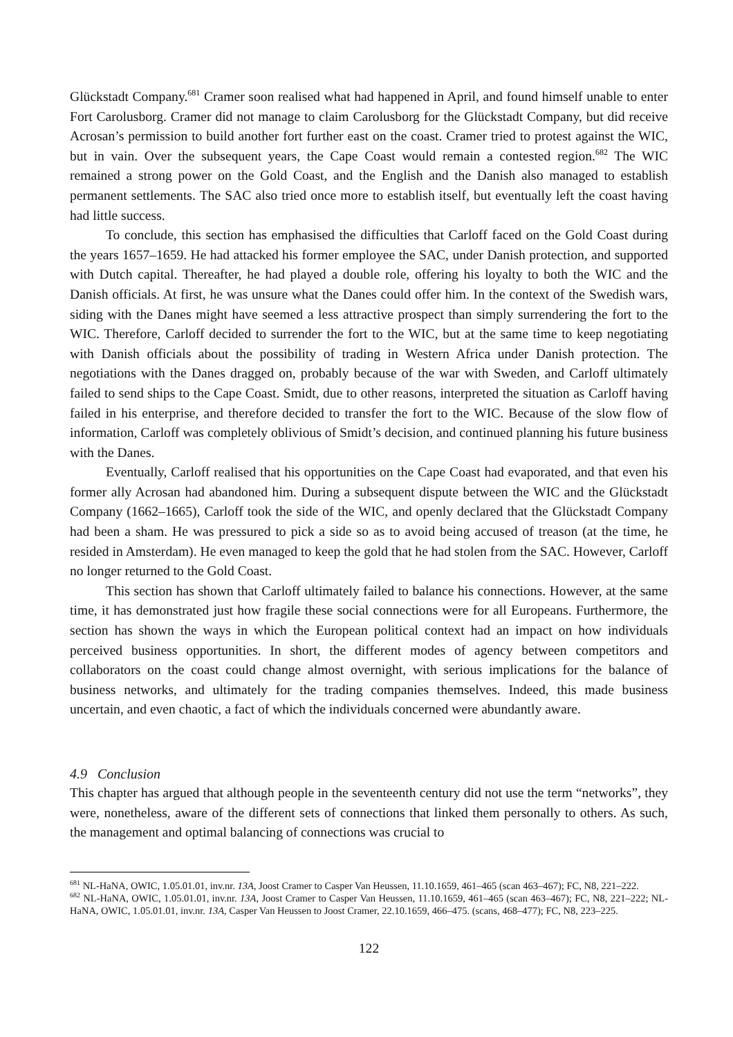Glückstadt Company.<sup>681</sup> Cramer soon realised what had happened in April, and found himself unable to enter Fort Carolusborg. Cramer did not manage to claim Carolusborg for the Glückstadt Company, but did receive Acrosan’s permission to build another fort further east on the coast. Cramer tried to protest against the WIC, but in vain. Over the subsequent years, the Cape Coast would remain a contested region.<sup>682</sup> The WIC remained a strong power on the Gold Coast, and the English and the Danish also managed to establish permanent settlements. The SAC also tried once more to establish itself, but eventually left the coast having had little success.
To conclude, this section has emphasised the difficulties that Carloff faced on the Gold Coast during the years 1657–1659. He had attacked his former employee the SAC, under Danish protection, and supported with Dutch capital. Thereafter, he had played a double role, offering his loyalty to both the WIC and the Danish officials. At first, he was unsure what the Danes could offer him. In the context of the Swedish wars, siding with the Danes might have seemed a less attractive prospect than simply surrendering the fort to the WIC. Therefore, Carloff decided to surrender the fort to the WIC, but at the same time to keep negotiating with Danish officials about the possibility of trading in Western Africa under Danish protection. The negotiations with the Danes dragged on, probably because of the war with Sweden, and Carloff ultimately failed to send ships to the Cape Coast. Smidt, due to other reasons, interpreted the situation as Carloff having failed in his enterprise, and therefore decided to transfer the fort to the WIC. Because of the slow flow of information, Carloff was completely oblivious of Smidt’s decision, and continued planning his future business with the Danes.
Eventually, Carloff realised that his opportunities on the Cape Coast had evaporated, and that even his former ally Acrosan had abandoned him. During a subsequent dispute between the WIC and the Glückstadt Company (1662–1665), Carloff took the side of the WIC, and openly declared that the Glückstadt Company had been a sham. He was pressured to pick a side so as to avoid being accused of treason (at the time, he resided in Amsterdam). He even managed to keep the gold that he had stolen from the SAC. However, Carloff no longer returned to the Gold Coast.
This section has shown that Carloff ultimately failed to balance his connections. However, at the same time, it has demonstrated just how fragile these social connections were for all Europeans. Furthermore, the section has shown the ways in which the European political context had an impact on how individuals perceived business opportunities. In short, the different modes of agency between competitors and collaborators on the coast could change almost overnight, with serious implications for the balance of business networks, and ultimately for the trading companies themselves. Indeed, this made business uncertain, and even chaotic, a fact of which the individuals concerned were abundantly aware.
4.9 Conclusion
This chapter has argued that although people in the seventeenth century did not use the term “networks”, they were, nonetheless, aware of the different sets of connections that linked them personally to others. As such, the management and optimal balancing of connections was crucial to
<sup>681</sup> NL-HaNA, OWIC, 1.05.01.01, inv.nr. 13A, Joost Cramer to Casper Van Heussen, 11.10.1659, 461–465 (scan 463–467); FC, N8, 221–222.
<sup>682</sup> NL-HaNA, OWIC, 1.05.01.01, inv.nr. 13A, Joost Cramer to Casper Van Heussen, 11.10.1659, 461–465 (scan 463–467); FC, N8, 221–222; NL-HaNA, OWIC, 1.05.01.01, inv.nr. 13A, Casper Van Heussen to Joost Cramer, 22.10.1659, 466–475. (scans, 468–477); FC, N8, 223–225.
122